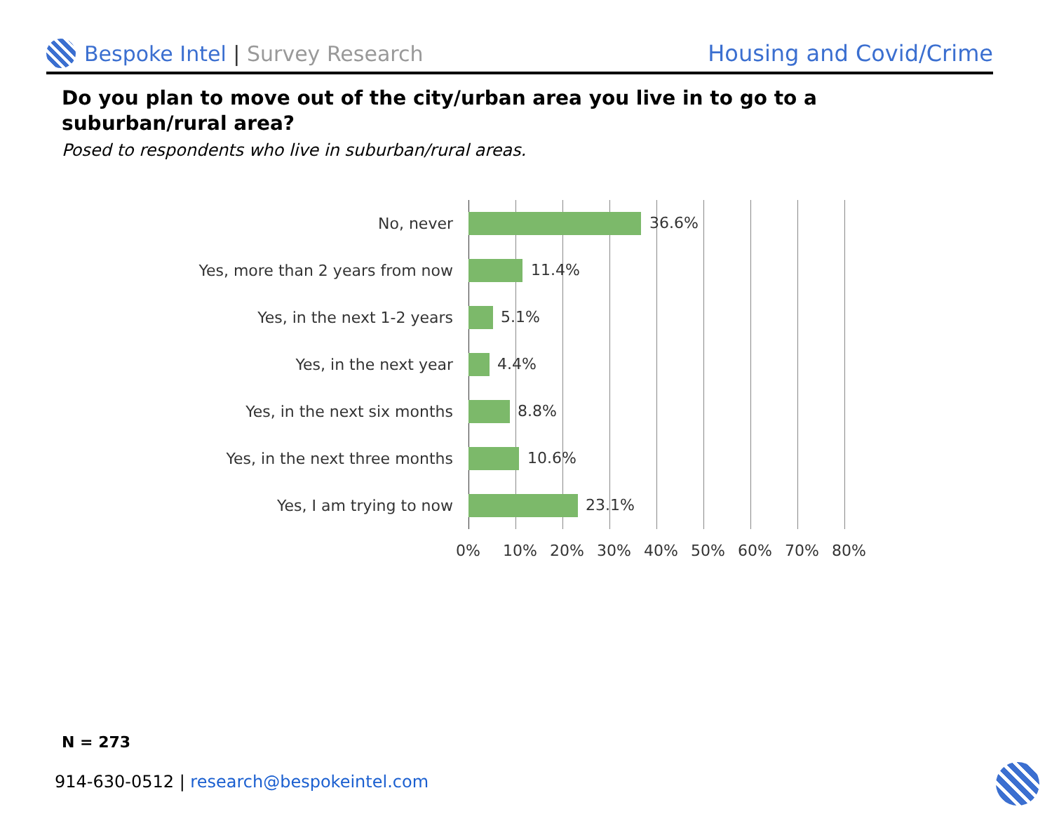Bespoke Intel | Survey Research
Housing and Covid/Crime
Do you plan to move out of the city/urban area you live in to go to a suburban/rural area?
Posed to respondents who live in suburban/rural areas.
No, never
36.6%
Yes, more than 2 years from now
11.4%
Yes, in the next 1-2 years
5.1%
Yes, in the next year
4.4%
Yes, in the next six months
8.8%
Yes, in the next three months
10.6%
Yes, I am trying to now
23.1%
0% 10% 20% 30% 40% 50% 60% 70% 80%
N = 273
914-630-0512 | research@bespokeintel.com